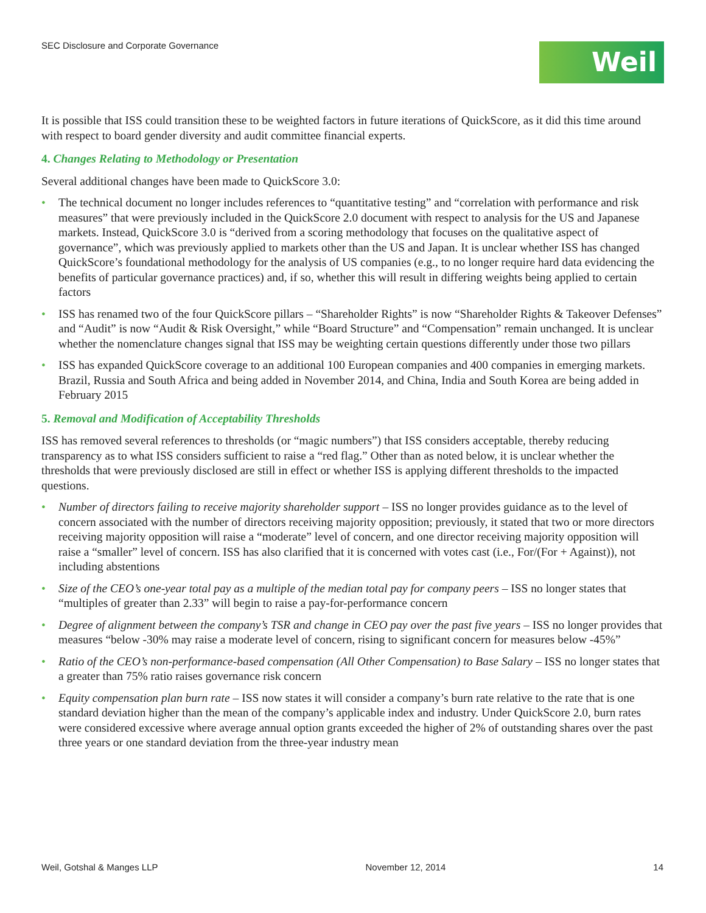SEC Disclosure and Corporate Governance
Weil
It is possible that ISS could transition these to be weighted factors in future iterations of QuickScore, as it did this time around with respect to board gender diversity and audit committee financial experts.
4. Changes Relating to Methodology or Presentation
Several additional changes have been made to QuickScore 3.0:
• The technical document no longer includes references to “quantitative testing” and “correlation with performance and risk measures” that were previously included in the QuickScore 2.0 document with respect to analysis for the US and Japanese markets. Instead, QuickScore 3.0 is “derived from a scoring methodology that focuses on the qualitative aspect of governance”, which was previously applied to markets other than the US and Japan. It is unclear whether ISS has changed QuickScore’s foundational methodology for the analysis of US companies (e.g., to no longer require hard data evidencing the benefits of particular governance practices) and, if so, whether this will result in differing weights being applied to certain factors
• ISS has renamed two of the four QuickScore pillars – “Shareholder Rights” is now “Shareholder Rights & Takeover Defenses” and “Audit” is now “Audit & Risk Oversight,” while “Board Structure” and “Compensation” remain unchanged. It is unclear whether the nomenclature changes signal that ISS may be weighting certain questions differently under those two pillars
• ISS has expanded QuickScore coverage to an additional 100 European companies and 400 companies in emerging markets. Brazil, Russia and South Africa and being added in November 2014, and China, India and South Korea are being added in February 2015
5. Removal and Modification of Acceptability Thresholds
ISS has removed several references to thresholds (or “magic numbers”) that ISS considers acceptable, thereby reducing transparency as to what ISS considers sufficient to raise a “red flag.” Other than as noted below, it is unclear whether the thresholds that were previously disclosed are still in effect or whether ISS is applying different thresholds to the impacted questions.
• Number of directors failing to receive majority shareholder support – ISS no longer provides guidance as to the level of concern associated with the number of directors receiving majority opposition; previously, it stated that two or more directors receiving majority opposition will raise a “moderate” level of concern, and one director receiving majority opposition will raise a “smaller” level of concern. ISS has also clarified that it is concerned with votes cast (i.e., For/(For + Against)), not including abstentions
• Size of the CEO’s one-year total pay as a multiple of the median total pay for company peers – ISS no longer states that “multiples of greater than 2.33” will begin to raise a pay-for-performance concern
• Degree of alignment between the company’s TSR and change in CEO pay over the past five years – ISS no longer provides that measures “below -30% may raise a moderate level of concern, rising to significant concern for measures below -45%”
• Ratio of the CEO’s non-performance-based compensation (All Other Compensation) to Base Salary – ISS no longer states that a greater than 75% ratio raises governance risk concern
• Equity compensation plan burn rate – ISS now states it will consider a company’s burn rate relative to the rate that is one standard deviation higher than the mean of the company’s applicable index and industry. Under QuickScore 2.0, burn rates were considered excessive where average annual option grants exceeded the higher of 2% of outstanding shares over the past three years or one standard deviation from the three-year industry mean
Weil, Gotshal & Manges LLP November 12, 2014 14